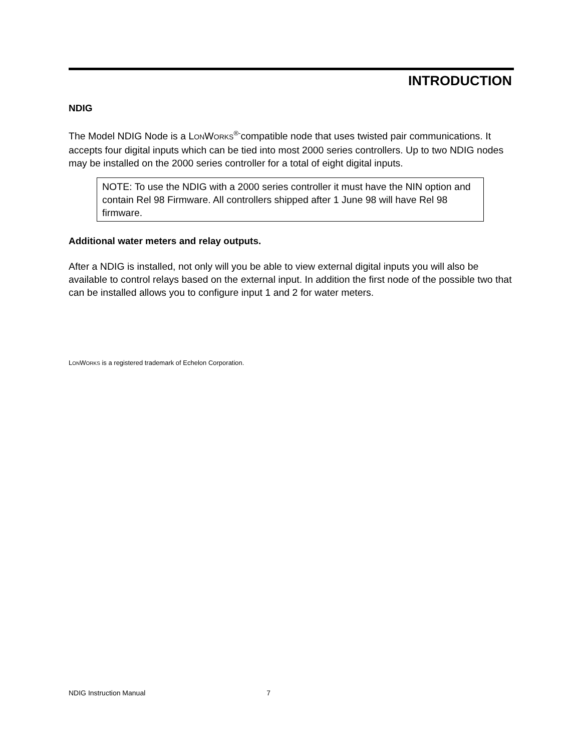INTRODUCTION
NDIG
The Model NDIG Node is a LONWORKS<sup>®-</sup>compatible node that uses twisted pair communications. It accepts four digital inputs which can be tied into most 2000 series controllers. Up to two NDIG nodes may be installed on the 2000 series controller for a total of eight digital inputs.
NOTE: To use the NDIG with a 2000 series controller it must have the NIN option and contain Rel 98 Firmware. All controllers shipped after 1 June 98 will have Rel 98 firmware.
Additional water meters and relay outputs.
After a NDIG is installed, not only will you be able to view external digital inputs you will also be available to control relays based on the external input. In addition the first node of the possible two that can be installed allows you to configure input 1 and 2 for water meters.
LONWORKS is a registered trademark of Echelon Corporation.
NDIG Instruction Manual 7